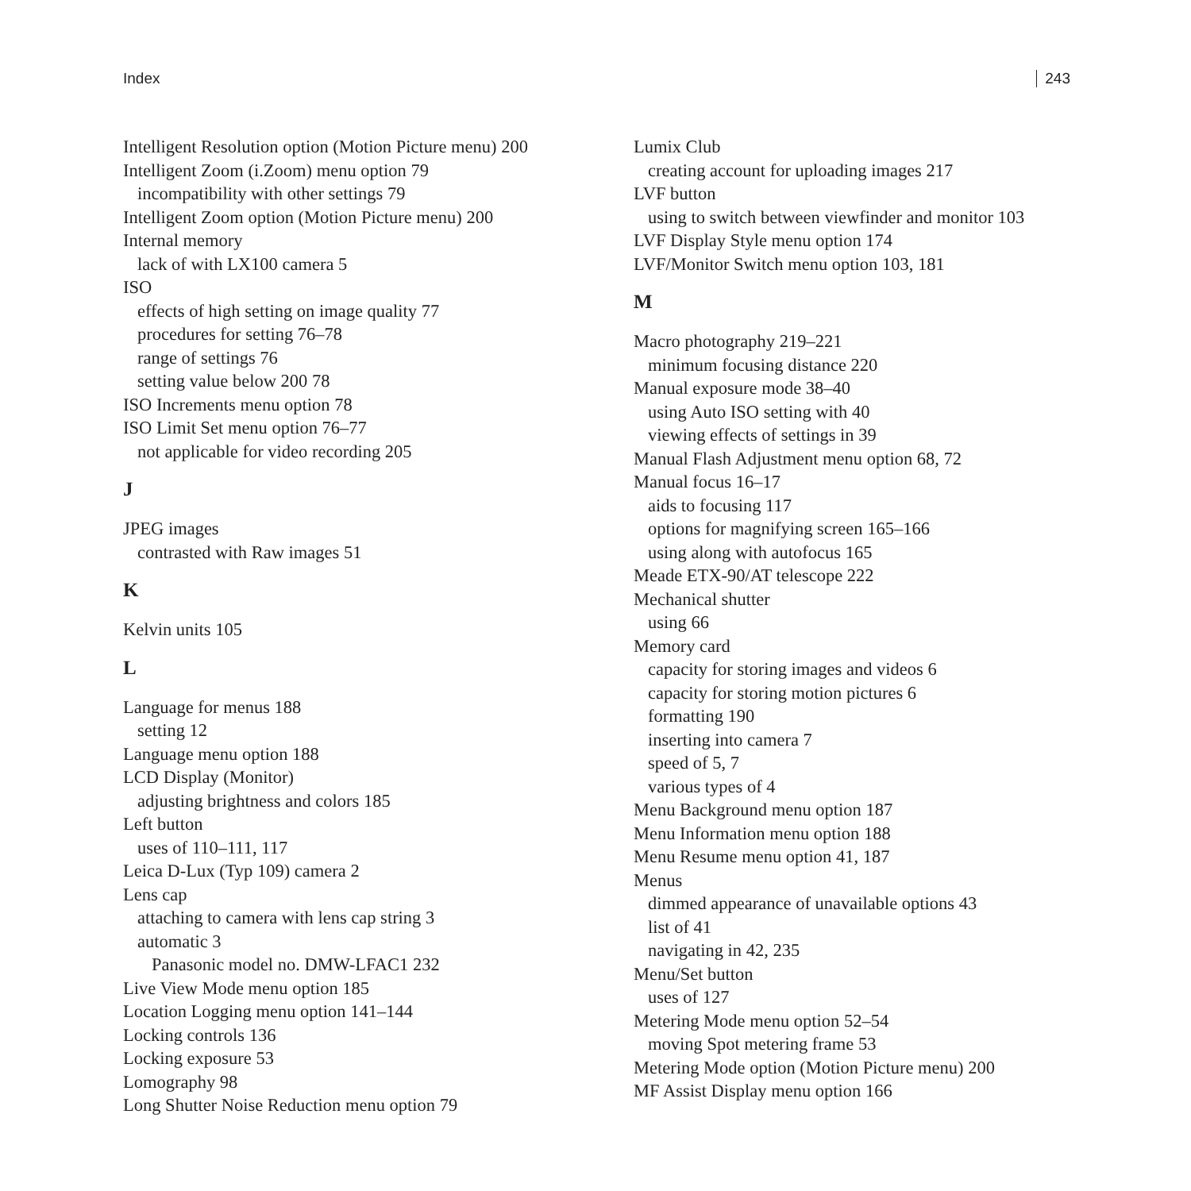Index 243
Intelligent Resolution option (Motion Picture menu) 200
Intelligent Zoom (i.Zoom) menu option 79
incompatibility with other settings 79
Intelligent Zoom option (Motion Picture menu) 200
Internal memory
lack of with LX100 camera 5
ISO
effects of high setting on image quality 77
procedures for setting 76–78
range of settings 76
setting value below 200 78
ISO Increments menu option 78
ISO Limit Set menu option 76–77
not applicable for video recording 205
J
JPEG images
contrasted with Raw images 51
K
Kelvin units 105
L
Language for menus 188
setting 12
Language menu option 188
LCD Display (Monitor)
adjusting brightness and colors 185
Left button
uses of 110–111, 117
Leica D-Lux (Typ 109) camera 2
Lens cap
attaching to camera with lens cap string 3
automatic 3
Panasonic model no. DMW-LFAC1 232
Live View Mode menu option 185
Location Logging menu option 141–144
Locking controls 136
Locking exposure 53
Lomography 98
Long Shutter Noise Reduction menu option 79
Lumix Club
creating account for uploading images 217
LVF button
using to switch between viewfinder and monitor 103
LVF Display Style menu option 174
LVF/Monitor Switch menu option 103, 181
M
Macro photography 219–221
minimum focusing distance 220
Manual exposure mode 38–40
using Auto ISO setting with 40
viewing effects of settings in 39
Manual Flash Adjustment menu option 68, 72
Manual focus 16–17
aids to focusing 117
options for magnifying screen 165–166
using along with autofocus 165
Meade ETX-90/AT telescope 222
Mechanical shutter
using 66
Memory card
capacity for storing images and videos 6
capacity for storing motion pictures 6
formatting 190
inserting into camera 7
speed of 5, 7
various types of 4
Menu Background menu option 187
Menu Information menu option 188
Menu Resume menu option 41, 187
Menus
dimmed appearance of unavailable options 43
list of 41
navigating in 42, 235
Menu/Set button
uses of 127
Metering Mode menu option 52–54
moving Spot metering frame 53
Metering Mode option (Motion Picture menu) 200
MF Assist Display menu option 166